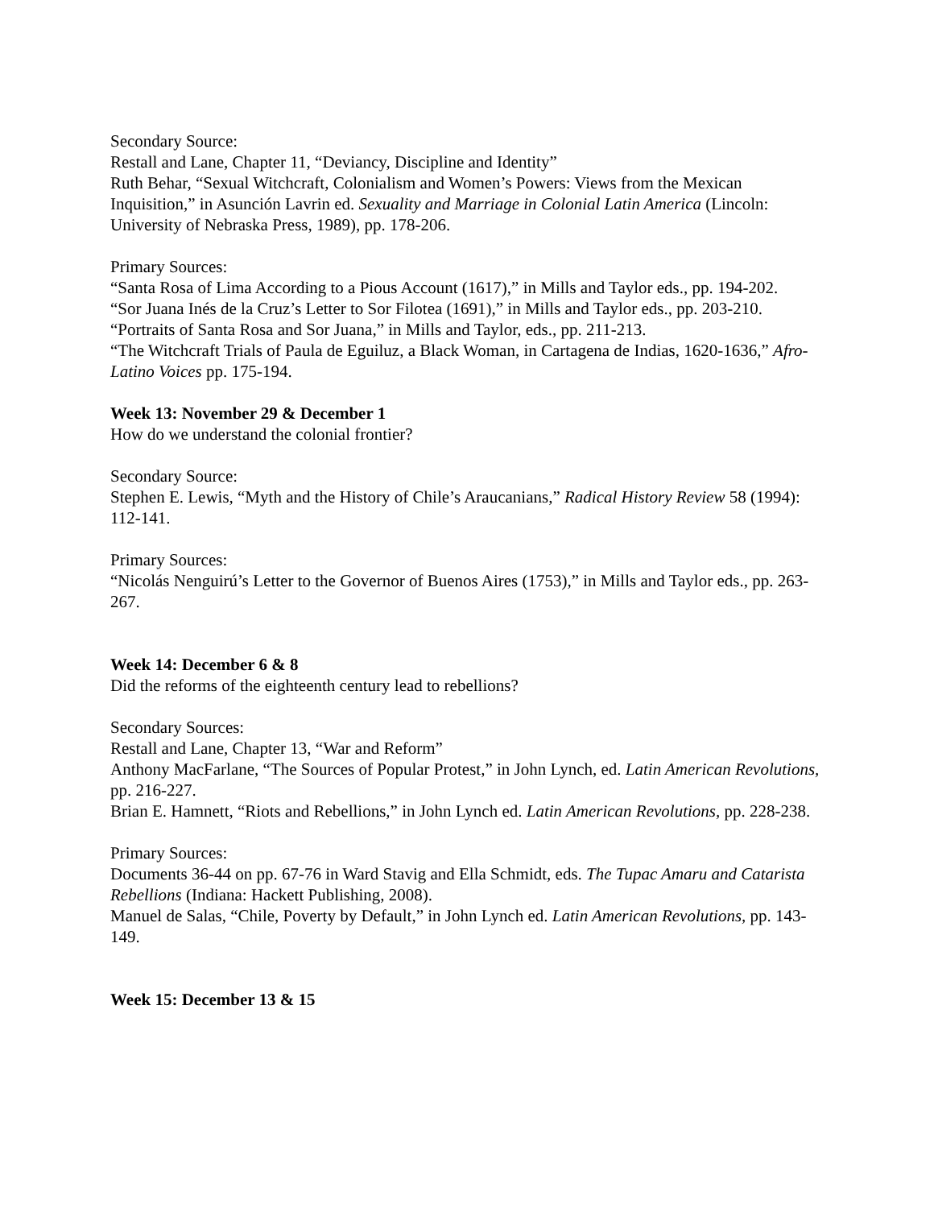Secondary Source:
Restall and Lane, Chapter 11, “Deviancy, Discipline and Identity”
Ruth Behar, “Sexual Witchcraft, Colonialism and Women’s Powers: Views from the Mexican Inquisition,” in Asunción Lavrin ed. Sexuality and Marriage in Colonial Latin America (Lincoln: University of Nebraska Press, 1989), pp. 178-206.
Primary Sources:
“Santa Rosa of Lima According to a Pious Account (1617),” in Mills and Taylor eds., pp. 194-202.
“Sor Juana Inés de la Cruz’s Letter to Sor Filotea (1691),” in Mills and Taylor eds., pp. 203-210.
“Portraits of Santa Rosa and Sor Juana,” in Mills and Taylor, eds., pp. 211-213.
“The Witchcraft Trials of Paula de Eguiluz, a Black Woman, in Cartagena de Indias, 1620-1636,” Afro-Latino Voices pp. 175-194.
Week 13: November 29 & December 1
How do we understand the colonial frontier?
Secondary Source:
Stephen E. Lewis, “Myth and the History of Chile’s Araucanians,” Radical History Review 58 (1994): 112-141.
Primary Sources:
“Nicolás Nenguirú’s Letter to the Governor of Buenos Aires (1753),” in Mills and Taylor eds., pp. 263-267.
Week 14: December 6 & 8
Did the reforms of the eighteenth century lead to rebellions?
Secondary Sources:
Restall and Lane, Chapter 13, “War and Reform”
Anthony MacFarlane, “The Sources of Popular Protest,” in John Lynch, ed. Latin American Revolutions, pp. 216-227.
Brian E. Hamnett, “Riots and Rebellions,” in John Lynch ed. Latin American Revolutions, pp. 228-238.
Primary Sources:
Documents 36-44 on pp. 67-76 in Ward Stavig and Ella Schmidt, eds. The Tupac Amaru and Catarista Rebellions (Indiana: Hackett Publishing, 2008).
Manuel de Salas, “Chile, Poverty by Default,” in John Lynch ed. Latin American Revolutions, pp. 143-149.
Week 15: December 13 & 15